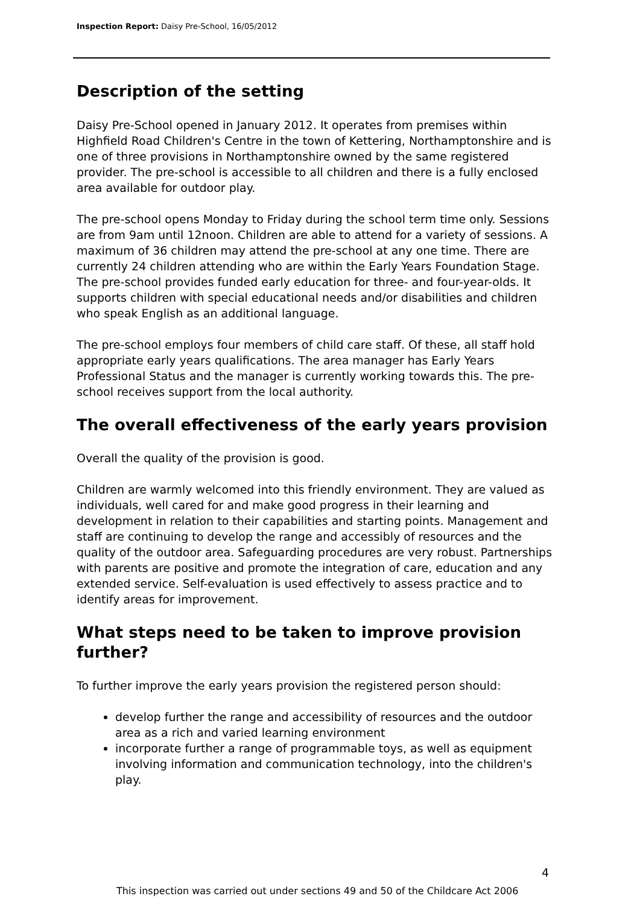Inspection Report: Daisy Pre-School, 16/05/2012
Description of the setting
Daisy Pre-School opened in January 2012. It operates from premises within Highfield Road Children's Centre in the town of Kettering, Northamptonshire and is one of three provisions in Northamptonshire owned by the same registered provider. The pre-school is accessible to all children and there is a fully enclosed area available for outdoor play.
The pre-school opens Monday to Friday during the school term time only. Sessions are from 9am until 12noon. Children are able to attend for a variety of sessions. A maximum of 36 children may attend the pre-school at any one time. There are currently 24 children attending who are within the Early Years Foundation Stage. The pre-school provides funded early education for three- and four-year-olds. It supports children with special educational needs and/or disabilities and children who speak English as an additional language.
The pre-school employs four members of child care staff. Of these, all staff hold appropriate early years qualifications. The area manager has Early Years Professional Status and the manager is currently working towards this. The pre-school receives support from the local authority.
The overall effectiveness of the early years provision
Overall the quality of the provision is good.
Children are warmly welcomed into this friendly environment. They are valued as individuals, well cared for and make good progress in their learning and development in relation to their capabilities and starting points. Management and staff are continuing to develop the range and accessibly of resources and the quality of the outdoor area. Safeguarding procedures are very robust. Partnerships with parents are positive and promote the integration of care, education and any extended service. Self-evaluation is used effectively to assess practice and to identify areas for improvement.
What steps need to be taken to improve provision further?
To further improve the early years provision the registered person should:
develop further the range and accessibility of resources and the outdoor area as a rich and varied learning environment
incorporate further a range of programmable toys, as well as equipment involving information and communication technology, into the children's play.
4
This inspection was carried out under sections 49 and 50 of the Childcare Act 2006